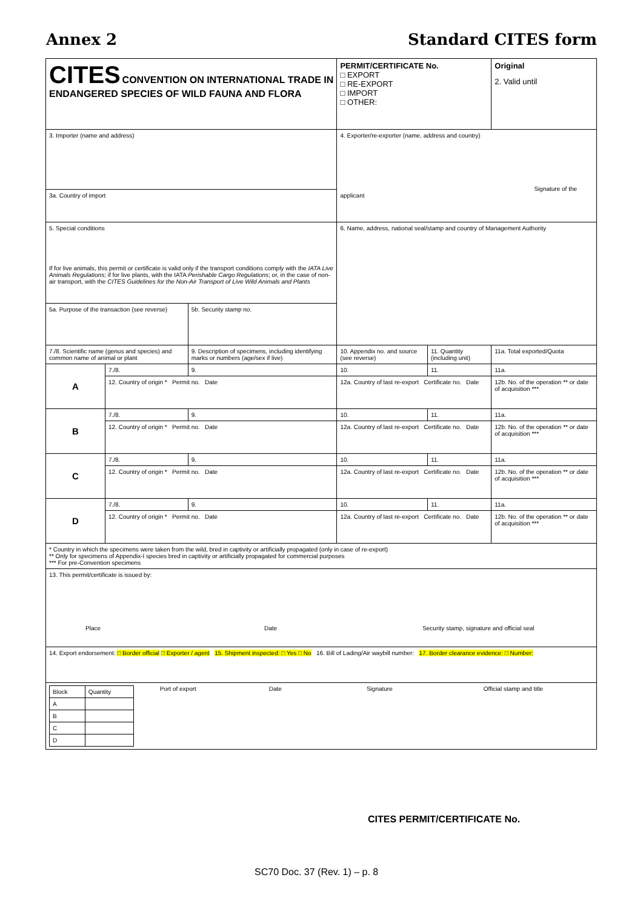Annex 2 Standard CITES form
| CITES CONVENTION ON INTERNATIONAL TRADE IN ENDANGERED SPECIES OF WILD FAUNA AND FLORA | | | PERMIT/CERTIFICATE No. □ EXPORT □ RE-EXPORT □ IMPORT □ OTHER: | | Original 2. Valid until |
| 3. Importer (name and address) | | | 4. Exporter/re-exporter (name, address and country) Signature of the applicant | | |
| 3a. Country of import | | | | | |
| 5. Special conditions If for live animals, this permit or certificate is valid only if the transport conditions comply with the IATA Live Animals Regulations ; if for live plants, with the IATA Perishable Cargo Regulations ; or, in the case of non-air transport, with the CITES Guidelines for the Non-Air Transport of Live Wild Animals and Plants | | | 6. Name, address, national seal/stamp and country of Management Authority | | |
| 5a. Purpose of the transaction (see reverse) | | 5b. Security stamp no. | | | |
| 7./8. Scientific name (genus and species) and common name of animal or plant | | 9. Description of specimens, including identifying marks or numbers (age/sex if live) | 10. Appendix no. and source (see reverse) | 11. Quantity (including unit) | 11a. Total exported/Quota |
| A | 7./8. | 9. | 10. | 11. | 11a. |
| | 12. Country of origin * Permit no. Date | | 12a. Country of last re-export Certificate no. Date | | 12b. No. of the operation ** or date of acquisition *** |
| B | 7./8. | 9. | 10. | 11. | 11a. |
| | 12. Country of origin * Permit no. Date | | 12a. Country of last re-export Certificate no. Date | | 12b. No. of the operation ** or date of acquisition *** |
| C | 7./8. | 9. | 10. | 11. | 11a. |
| | 12. Country of origin * Permit no. Date | | 12a. Country of last re-export Certificate no. Date | | 12b. No. of the operation ** or date of acquisition *** |
| D | 7./8. | 9. | 10. | 11. | 11a. |
| | 12. Country of origin * Permit no. Date | | 12a. Country of last re-export Certificate no. Date | | 12b. No. of the operation ** or date of acquisition *** |
| * Country in which the specimens were taken from the wild, bred in captivity or artificially propagated (only in case of re-export) ** Only for specimens of Appendix-I species bred in captivity or artificially propagated for commercial purposes *** For pre-Convention specimens | | | | | |
| 13. This permit/certificate is issued by: Place Date Security stamp, signature and official seal | | | | | |
| 14. Export endorsement: □ Border official □ Exporter / agent 15. Shipment inspected: □ Yes □ No 16. Bill of Lading/Air waybill number: 17. Border clearance evidence: □ Number: | | | | | |
| / Block / Quantity / / A / / / B / / / C / / / D / / Port of export Date Signature Official stamp and title | | | | | |
CITES PERMIT/CERTIFICATE No.
SC70 Doc. 37 (Rev. 1) – p. 8